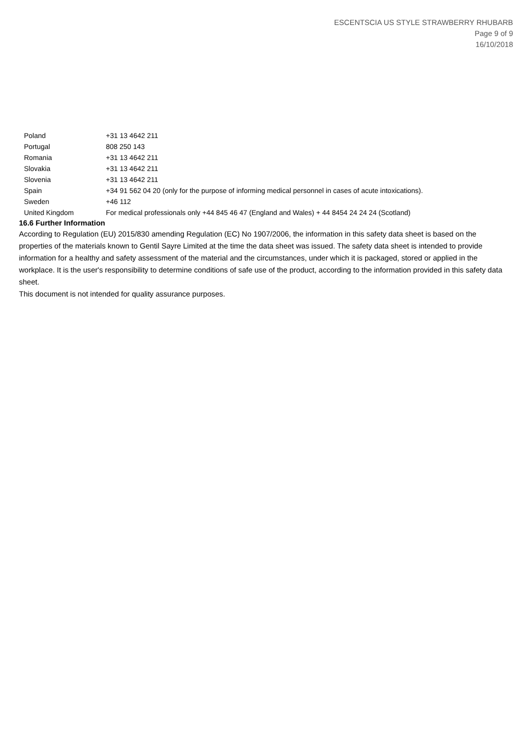ESCENTSCIA US STYLE STRAWBERRY RHUBARB
Page 9 of 9
16/10/2018
| Poland | +31 13 4642 211 |
| Portugal | 808 250 143 |
| Romania | +31 13 4642 211 |
| Slovakia | +31 13 4642 211 |
| Slovenia | +31 13 4642 211 |
| Spain | +34 91 562 04 20 (only for the purpose of informing medical personnel in cases of acute intoxications). |
| Sweden | +46 112 |
| United Kingdom | For medical professionals only +44 845 46 47 (England and Wales) + 44 8454 24 24 24 (Scotland) |
16.6 Further Information
According to Regulation (EU) 2015/830 amending Regulation (EC) No 1907/2006, the information in this safety data sheet is based on the properties of the materials known to Gentil Sayre Limited at the time the data sheet was issued. The safety data sheet is intended to provide information for a healthy and safety assessment of the material and the circumstances, under which it is packaged, stored or applied in the workplace. It is the user's responsibility to determine conditions of safe use of the product, according to the information provided in this safety data sheet.
This document is not intended for quality assurance purposes.